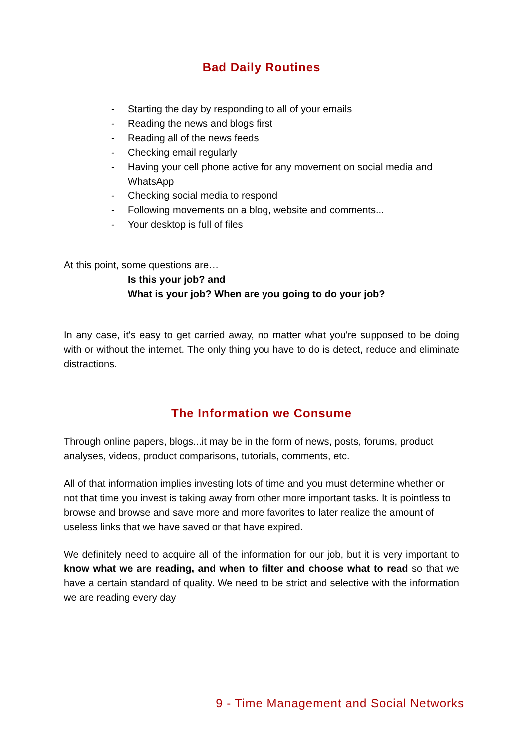Bad Daily Routines
- Starting the day by responding to all of your emails
- Reading the news and blogs first
- Reading all of the news feeds
- Checking email regularly
- Having your cell phone active for any movement on social media and WhatsApp
- Checking social media to respond
- Following movements on a blog, website and comments...
- Your desktop is full of files
At this point, some questions are…
Is this your job? and
What is your job? When are you going to do your job?
In any case, it's easy to get carried away, no matter what you're supposed to be doing with or without the internet. The only thing you have to do is detect, reduce and eliminate distractions.
The Information we Consume
Through online papers, blogs...it may be in the form of news, posts, forums, product analyses, videos, product comparisons, tutorials, comments, etc.
All of that information implies investing lots of time and you must determine whether or not that time you invest is taking away from other more important tasks. It is pointless to browse and browse and save more and more favorites to later realize the amount of useless links that we have saved or that have expired.
We definitely need to acquire all of the information for our job, but it is very important to know what we are reading, and when to filter and choose what to read so that we have a certain standard of quality. We need to be strict and selective with the information we are reading every day
9 - Time Management and Social Networks